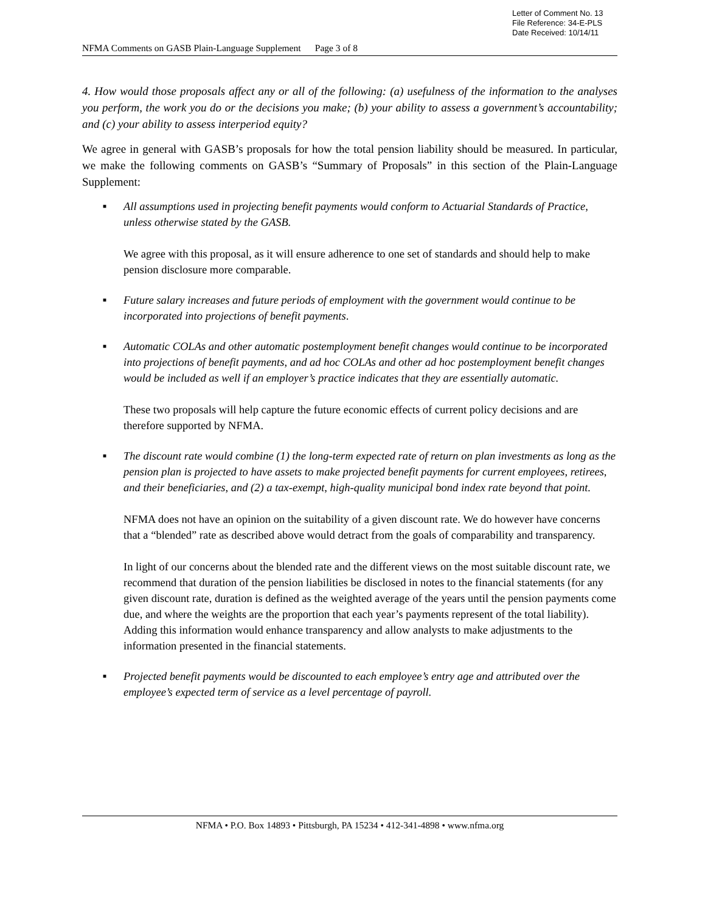Letter of Comment No. 13
File Reference: 34-E-PLS
Date Received: 10/14/11
NFMA Comments on GASB Plain-Language Supplement Page 3 of 8
4. How would those proposals affect any or all of the following: (a) usefulness of the information to the analyses you perform, the work you do or the decisions you make; (b) your ability to assess a government’s accountability; and (c) your ability to assess interperiod equity?
We agree in general with GASB’s proposals for how the total pension liability should be measured. In particular, we make the following comments on GASB’s “Summary of Proposals” in this section of the Plain-Language Supplement:
■
All assumptions used in projecting benefit payments would conform to Actuarial Standards of Practice, unless otherwise stated by the GASB.
We agree with this proposal, as it will ensure adherence to one set of standards and should help to make pension disclosure more comparable.
■
Future salary increases and future periods of employment with the government would continue to be incorporated into projections of benefit payments.
■
Automatic COLAs and other automatic postemployment benefit changes would continue to be incorporated into projections of benefit payments, and ad hoc COLAs and other ad hoc postemployment benefit changes would be included as well if an employer’s practice indicates that they are essentially automatic.
These two proposals will help capture the future economic effects of current policy decisions and are therefore supported by NFMA.
■
The discount rate would combine (1) the long-term expected rate of return on plan investments as long as the pension plan is projected to have assets to make projected benefit payments for current employees, retirees, and their beneficiaries, and (2) a tax-exempt, high-quality municipal bond index rate beyond that point.
NFMA does not have an opinion on the suitability of a given discount rate. We do however have concerns that a “blended” rate as described above would detract from the goals of comparability and transparency.
In light of our concerns about the blended rate and the different views on the most suitable discount rate, we recommend that duration of the pension liabilities be disclosed in notes to the financial statements (for any given discount rate, duration is defined as the weighted average of the years until the pension payments come due, and where the weights are the proportion that each year’s payments represent of the total liability). Adding this information would enhance transparency and allow analysts to make adjustments to the information presented in the financial statements.
■
Projected benefit payments would be discounted to each employee’s entry age and attributed over the employee’s expected term of service as a level percentage of payroll.
NFMA • P.O. Box 14893 • Pittsburgh, PA 15234 • 412-341-4898 • www.nfma.org